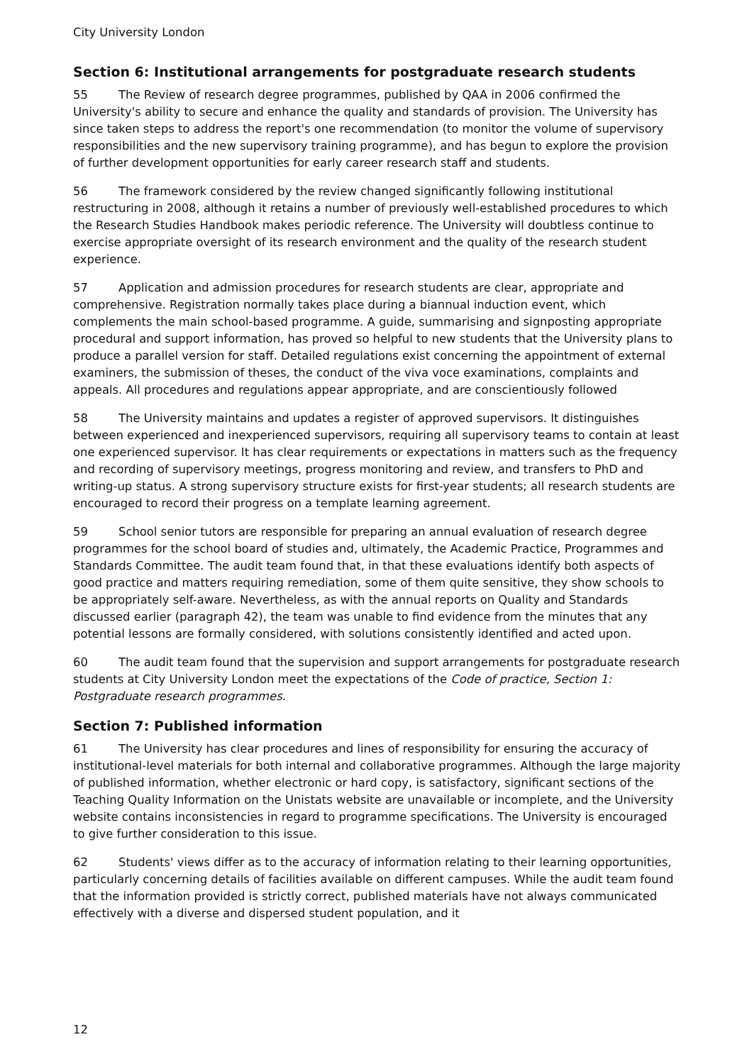City University London
Section 6: Institutional arrangements for postgraduate research students
55 The Review of research degree programmes, published by QAA in 2006 confirmed the University's ability to secure and enhance the quality and standards of provision. The University has since taken steps to address the report's one recommendation (to monitor the volume of supervisory responsibilities and the new supervisory training programme), and has begun to explore the provision of further development opportunities for early career research staff and students.
56 The framework considered by the review changed significantly following institutional restructuring in 2008, although it retains a number of previously well-established procedures to which the Research Studies Handbook makes periodic reference. The University will doubtless continue to exercise appropriate oversight of its research environment and the quality of the research student experience.
57 Application and admission procedures for research students are clear, appropriate and comprehensive. Registration normally takes place during a biannual induction event, which complements the main school-based programme. A guide, summarising and signposting appropriate procedural and support information, has proved so helpful to new students that the University plans to produce a parallel version for staff. Detailed regulations exist concerning the appointment of external examiners, the submission of theses, the conduct of the viva voce examinations, complaints and appeals. All procedures and regulations appear appropriate, and are conscientiously followed
58 The University maintains and updates a register of approved supervisors. It distinguishes between experienced and inexperienced supervisors, requiring all supervisory teams to contain at least one experienced supervisor. It has clear requirements or expectations in matters such as the frequency and recording of supervisory meetings, progress monitoring and review, and transfers to PhD and writing-up status. A strong supervisory structure exists for first-year students; all research students are encouraged to record their progress on a template learning agreement.
59 School senior tutors are responsible for preparing an annual evaluation of research degree programmes for the school board of studies and, ultimately, the Academic Practice, Programmes and Standards Committee. The audit team found that, in that these evaluations identify both aspects of good practice and matters requiring remediation, some of them quite sensitive, they show schools to be appropriately self-aware. Nevertheless, as with the annual reports on Quality and Standards discussed earlier (paragraph 42), the team was unable to find evidence from the minutes that any potential lessons are formally considered, with solutions consistently identified and acted upon.
60 The audit team found that the supervision and support arrangements for postgraduate research students at City University London meet the expectations of the Code of practice, Section 1: Postgraduate research programmes.
Section 7: Published information
61 The University has clear procedures and lines of responsibility for ensuring the accuracy of institutional-level materials for both internal and collaborative programmes. Although the large majority of published information, whether electronic or hard copy, is satisfactory, significant sections of the Teaching Quality Information on the Unistats website are unavailable or incomplete, and the University website contains inconsistencies in regard to programme specifications. The University is encouraged to give further consideration to this issue.
62 Students' views differ as to the accuracy of information relating to their learning opportunities, particularly concerning details of facilities available on different campuses. While the audit team found that the information provided is strictly correct, published materials have not always communicated effectively with a diverse and dispersed student population, and it
12